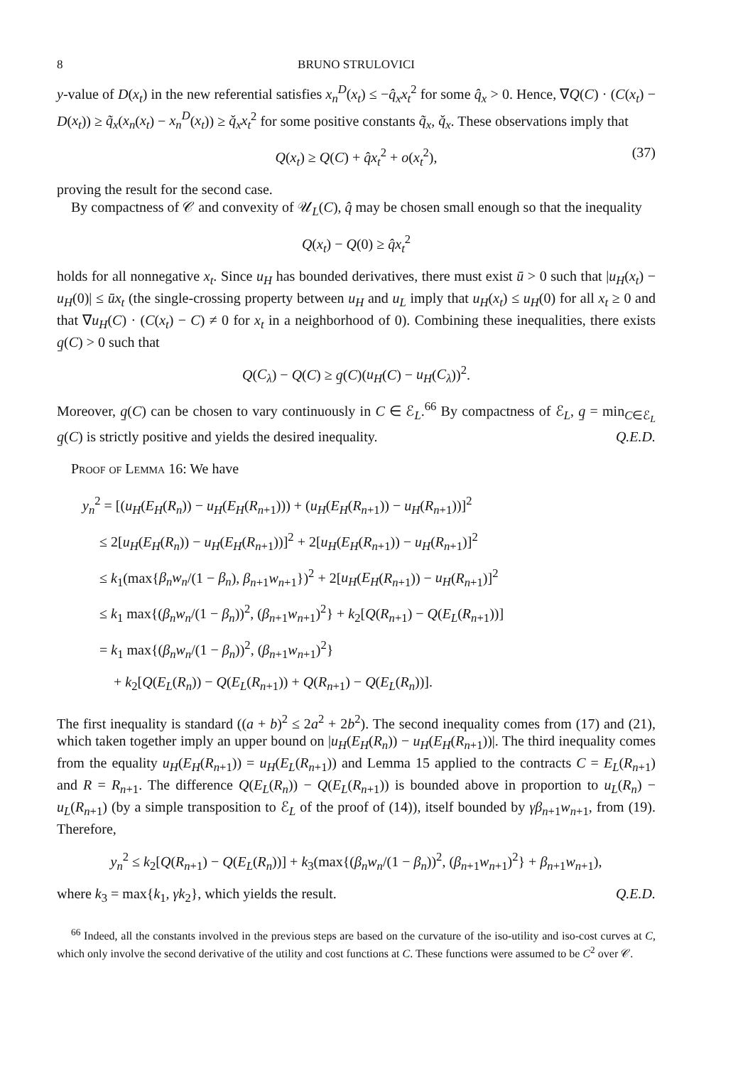8 BRUNO STRULOVICI
y-value of D(x<sub>t</sub>) in the new referential satisfies x<sub>n</sub><sup>D</sup>(x<sub>t</sub>) ≤ −q̂<sub>x</sub>x<sub>t</sub><sup>2</sup> for some q̂<sub>x</sub> > 0. Hence, ∇Q(C) · (C(x<sub>t</sub>) − D(x<sub>t</sub>)) ≥ q̃<sub>x</sub>(x<sub>n</sub>(x<sub>t</sub>) − x<sub>n</sub><sup>D</sup>(x<sub>t</sub>)) ≥ q̌<sub>x</sub>x<sub>t</sub><sup>2</sup> for some positive constants q̃<sub>x</sub>, q̌<sub>x</sub>. These observations imply that
Q(x<sub>t</sub>) ≥ Q(C) + q̂x<sub>t</sub><sup>2</sup> + o(x<sub>t</sub><sup>2</sup>), (37)
proving the result for the second case.
By compactness of 𝒞 and convexity of 𝒰<sub>L</sub>(C), q̂ may be chosen small enough so that the inequality
Q(x<sub>t</sub>) − Q(0) ≥ q̂x<sub>t</sub><sup>2</sup>
holds for all nonnegative x<sub>t</sub>. Since u<sub>H</sub> has bounded derivatives, there must exist ū > 0 such that |u<sub>H</sub>(x<sub>t</sub>) − u<sub>H</sub>(0)| ≤ ūx<sub>t</sub> (the single-crossing property between u<sub>H</sub> and u<sub>L</sub> imply that u<sub>H</sub>(x<sub>t</sub>) ≤ u<sub>H</sub>(0) for all x<sub>t</sub> ≥ 0 and that ∇u<sub>H</sub>(C) · (C(x<sub>t</sub>) − C) ≠ 0 for x<sub>t</sub> in a neighborhood of 0). Combining these inequalities, there exists q̱(C) > 0 such that
Q(C<sub>λ</sub>) − Q(C) ≥ q̱(C)(u<sub>H</sub>(C) − u<sub>H</sub>(C<sub>λ</sub>))<sup>2</sup>.
Moreover, q̱(C) can be chosen to vary continuously in C ∈ ℰ<sub>L</sub>.<sup>66</sup> By compactness of ℰ<sub>L</sub>, q̱ = min<sub>C∈ℰ<sub>L</sub></sub> q̱(C) is strictly positive and yields the desired inequality. Q.E.D.
Proof of Lemma 16: We have
y<sub>n</sub><sup>2</sup> = [(u<sub>H</sub>(E<sub>H</sub>(R<sub>n</sub>)) − u<sub>H</sub>(E<sub>H</sub>(R<sub>n+1</sub>))) + (u<sub>H</sub>(E<sub>H</sub>(R<sub>n+1</sub>)) − u<sub>H</sub>(R<sub>n+1</sub>))]<sup>2</sup>
≤ 2[u<sub>H</sub>(E<sub>H</sub>(R<sub>n</sub>)) − u<sub>H</sub>(E<sub>H</sub>(R<sub>n+1</sub>))]<sup>2</sup> + 2[u<sub>H</sub>(E<sub>H</sub>(R<sub>n+1</sub>)) − u<sub>H</sub>(R<sub>n+1</sub>)]<sup>2</sup>
≤ k<sub>1</sub>(max{β<sub>n</sub>w<sub>n</sub>/(1 − β<sub>n</sub>), β<sub>n+1</sub>w<sub>n+1</sub>})<sup>2</sup> + 2[u<sub>H</sub>(E<sub>H</sub>(R<sub>n+1</sub>)) − u<sub>H</sub>(R<sub>n+1</sub>)]<sup>2</sup>
≤ k<sub>1</sub> max{(β<sub>n</sub>w<sub>n</sub>/(1 − β<sub>n</sub>))<sup>2</sup>, (β<sub>n+1</sub>w<sub>n+1</sub>)<sup>2</sup>} + k<sub>2</sub>[Q(R<sub>n+1</sub>) − Q(E<sub>L</sub>(R<sub>n+1</sub>))]
= k<sub>1</sub> max{(β<sub>n</sub>w<sub>n</sub>/(1 − β<sub>n</sub>))<sup>2</sup>, (β<sub>n+1</sub>w<sub>n+1</sub>)<sup>2</sup>}
+ k<sub>2</sub>[Q(E<sub>L</sub>(R<sub>n</sub>)) − Q(E<sub>L</sub>(R<sub>n+1</sub>)) + Q(R<sub>n+1</sub>) − Q(E<sub>L</sub>(R<sub>n</sub>))].
The first inequality is standard ((a + b)<sup>2</sup> ≤ 2a<sup>2</sup> + 2b<sup>2</sup>). The second inequality comes from (17) and (21), which taken together imply an upper bound on |u<sub>H</sub>(E<sub>H</sub>(R<sub>n</sub>)) − u<sub>H</sub>(E<sub>H</sub>(R<sub>n+1</sub>))|. The third inequality comes from the equality u<sub>H</sub>(E<sub>H</sub>(R<sub>n+1</sub>)) = u<sub>H</sub>(E<sub>L</sub>(R<sub>n+1</sub>)) and Lemma 15 applied to the contracts C = E<sub>L</sub>(R<sub>n+1</sub>) and R = R<sub>n+1</sub>. The difference Q(E<sub>L</sub>(R<sub>n</sub>)) − Q(E<sub>L</sub>(R<sub>n+1</sub>)) is bounded above in proportion to u<sub>L</sub>(R<sub>n</sub>) − u<sub>L</sub>(R<sub>n+1</sub>) (by a simple transposition to ℰ<sub>L</sub> of the proof of (14)), itself bounded by γβ<sub>n+1</sub>w<sub>n+1</sub>, from (19). Therefore,
y<sub>n</sub><sup>2</sup> ≤ k<sub>2</sub>[Q(R<sub>n+1</sub>) − Q(E<sub>L</sub>(R<sub>n</sub>))] + k<sub>3</sub>(max{(β<sub>n</sub>w<sub>n</sub>/(1 − β<sub>n</sub>))<sup>2</sup>, (β<sub>n+1</sub>w<sub>n+1</sub>)<sup>2</sup>} + β<sub>n+1</sub>w<sub>n+1</sub>),
where k<sub>3</sub> = max{k<sub>1</sub>, γk<sub>2</sub>}, which yields the result. Q.E.D.
<sup>66</sup> Indeed, all the constants involved in the previous steps are based on the curvature of the iso-utility and iso-cost curves at C, which only involve the second derivative of the utility and cost functions at C. These functions were assumed to be C<sup>2</sup> over 𝒞.